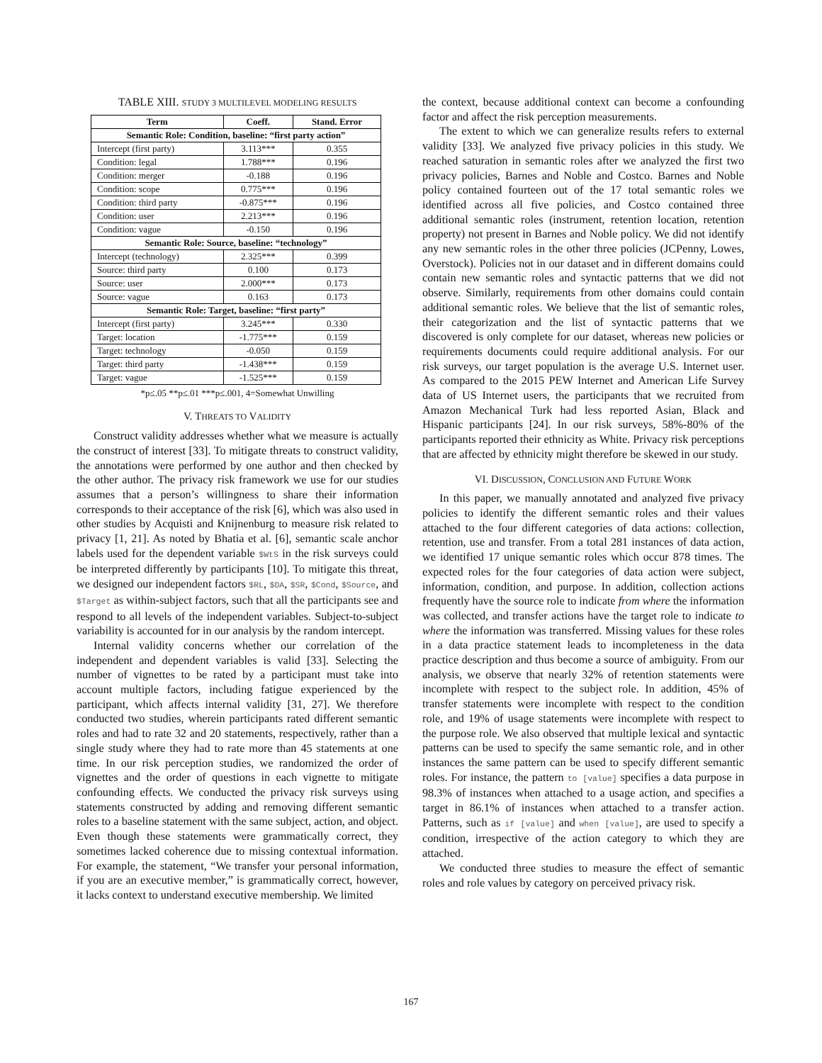TABLE XIII. STUDY 3 MULTILEVEL MODELING RESULTS
| Term | Coeff. | Stand. Error |
| --- | --- | --- |
| Semantic Role: Condition, baseline: “first party action” | | |
| Intercept (first party) | 3.113*** | 0.355 |
| Condition: legal | 1.788*** | 0.196 |
| Condition: merger | -0.188 | 0.196 |
| Condition: scope | 0.775*** | 0.196 |
| Condition: third party | -0.875*** | 0.196 |
| Condition: user | 2.213*** | 0.196 |
| Condition: vague | -0.150 | 0.196 |
| Semantic Role: Source, baseline: “technology” | | |
| Intercept (technology) | 2.325*** | 0.399 |
| Source: third party | 0.100 | 0.173 |
| Source: user | 2.000*** | 0.173 |
| Source: vague | 0.163 | 0.173 |
| Semantic Role: Target, baseline: “first party” | | |
| Intercept (first party) | 3.245*** | 0.330 |
| Target: location | -1.775*** | 0.159 |
| Target: technology | -0.050 | 0.159 |
| Target: third party | -1.438*** | 0.159 |
| Target: vague | -1.525*** | 0.159 |
*p≤.05 **p≤.01 ***p≤.001, 4=Somewhat Unwilling
V. THREATS TO VALIDITY
Construct validity addresses whether what we measure is actually the construct of interest [33]. To mitigate threats to construct validity, the annotations were performed by one author and then checked by the other author. The privacy risk framework we use for our studies assumes that a person’s willingness to share their information corresponds to their acceptance of the risk [6], which was also used in other studies by Acquisti and Knijnenburg to measure risk related to privacy [1, 21]. As noted by Bhatia et al. [6], semantic scale anchor labels used for the dependent variable $WtS in the risk surveys could be interpreted differently by participants [10]. To mitigate this threat, we designed our independent factors $RL, $DA, $SR, $Cond, $Source, and $Target as within-subject factors, such that all the participants see and respond to all levels of the independent variables. Subject-to-subject variability is accounted for in our analysis by the random intercept.
Internal validity concerns whether our correlation of the independent and dependent variables is valid [33]. Selecting the number of vignettes to be rated by a participant must take into account multiple factors, including fatigue experienced by the participant, which affects internal validity [31, 27]. We therefore conducted two studies, wherein participants rated different semantic roles and had to rate 32 and 20 statements, respectively, rather than a single study where they had to rate more than 45 statements at one time. In our risk perception studies, we randomized the order of vignettes and the order of questions in each vignette to mitigate confounding effects. We conducted the privacy risk surveys using statements constructed by adding and removing different semantic roles to a baseline statement with the same subject, action, and object. Even though these statements were grammatically correct, they sometimes lacked coherence due to missing contextual information. For example, the statement, “We transfer your personal information, if you are an executive member,” is grammatically correct, however, it lacks context to understand executive membership. We limited
the context, because additional context can become a confounding factor and affect the risk perception measurements.
The extent to which we can generalize results refers to external validity [33]. We analyzed five privacy policies in this study. We reached saturation in semantic roles after we analyzed the first two privacy policies, Barnes and Noble and Costco. Barnes and Noble policy contained fourteen out of the 17 total semantic roles we identified across all five policies, and Costco contained three additional semantic roles (instrument, retention location, retention property) not present in Barnes and Noble policy. We did not identify any new semantic roles in the other three policies (JCPenny, Lowes, Overstock). Policies not in our dataset and in different domains could contain new semantic roles and syntactic patterns that we did not observe. Similarly, requirements from other domains could contain additional semantic roles. We believe that the list of semantic roles, their categorization and the list of syntactic patterns that we discovered is only complete for our dataset, whereas new policies or requirements documents could require additional analysis. For our risk surveys, our target population is the average U.S. Internet user. As compared to the 2015 PEW Internet and American Life Survey data of US Internet users, the participants that we recruited from Amazon Mechanical Turk had less reported Asian, Black and Hispanic participants [24]. In our risk surveys, 58%-80% of the participants reported their ethnicity as White. Privacy risk perceptions that are affected by ethnicity might therefore be skewed in our study.
VI. DISCUSSION, CONCLUSION AND FUTURE WORK
In this paper, we manually annotated and analyzed five privacy policies to identify the different semantic roles and their values attached to the four different categories of data actions: collection, retention, use and transfer. From a total 281 instances of data action, we identified 17 unique semantic roles which occur 878 times. The expected roles for the four categories of data action were subject, information, condition, and purpose. In addition, collection actions frequently have the source role to indicate from where the information was collected, and transfer actions have the target role to indicate to where the information was transferred. Missing values for these roles in a data practice statement leads to incompleteness in the data practice description and thus become a source of ambiguity. From our analysis, we observe that nearly 32% of retention statements were incomplete with respect to the subject role. In addition, 45% of transfer statements were incomplete with respect to the condition role, and 19% of usage statements were incomplete with respect to the purpose role. We also observed that multiple lexical and syntactic patterns can be used to specify the same semantic role, and in other instances the same pattern can be used to specify different semantic roles. For instance, the pattern to [value] specifies a data purpose in 98.3% of instances when attached to a usage action, and specifies a target in 86.1% of instances when attached to a transfer action. Patterns, such as if [value] and when [value], are used to specify a condition, irrespective of the action category to which they are attached.
We conducted three studies to measure the effect of semantic roles and role values by category on perceived privacy risk.
167